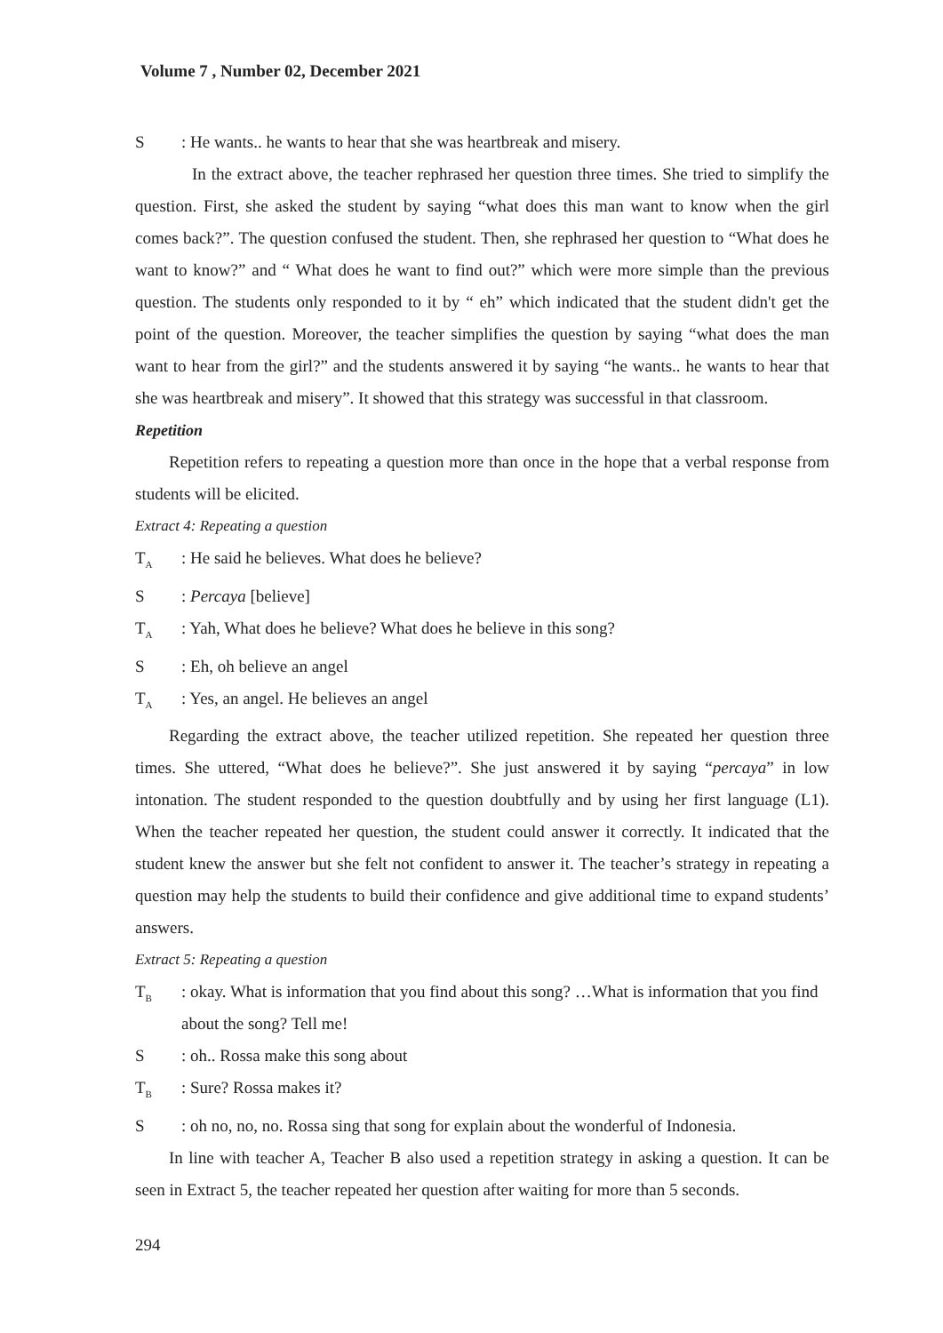Volume 7 , Number 02, December 2021
S: He wants.. he wants to hear that she was heartbreak and misery.
In the extract above, the teacher rephrased her question three times. She tried to simplify the question. First, she asked the student by saying “what does this man want to know when the girl comes back?”. The question confused the student. Then, she rephrased her question to “What does he want to know?” and “ What does he want to find out?” which were more simple than the previous question. The students only responded to it by “ eh” which indicated that the student didn't get the point of the question. Moreover, the teacher simplifies the question by saying “what does the man want to hear from the girl?” and the students answered it by saying “he wants.. he wants to hear that she was heartbreak and misery”. It showed that this strategy was successful in that classroom.
Repetition
Repetition refers to repeating a question more than once in the hope that a verbal response from students will be elicited.
Extract 4: Repeating a question
T<sub>A</sub>: He said he believes. What does he believe?
S: Percaya [believe]
T<sub>A</sub>: Yah, What does he believe? What does he believe in this song?
S: Eh, oh believe an angel
T<sub>A</sub>: Yes, an angel. He believes an angel
Regarding the extract above, the teacher utilized repetition. She repeated her question three times. She uttered, “What does he believe?”. She just answered it by saying “percaya” in low intonation. The student responded to the question doubtfully and by using her first language (L1). When the teacher repeated her question, the student could answer it correctly. It indicated that the student knew the answer but she felt not confident to answer it. The teacher’s strategy in repeating a question may help the students to build their confidence and give additional time to expand students’ answers.
Extract 5: Repeating a question
T<sub>B</sub>: okay. What is information that you find about this song? …What is information that you find about the song? Tell me!
S: oh.. Rossa make this song about
T<sub>B</sub>: Sure? Rossa makes it?
S: oh no, no, no. Rossa sing that song for explain about the wonderful of Indonesia.
In line with teacher A, Teacher B also used a repetition strategy in asking a question. It can be seen in Extract 5, the teacher repeated her question after waiting for more than 5 seconds.
294